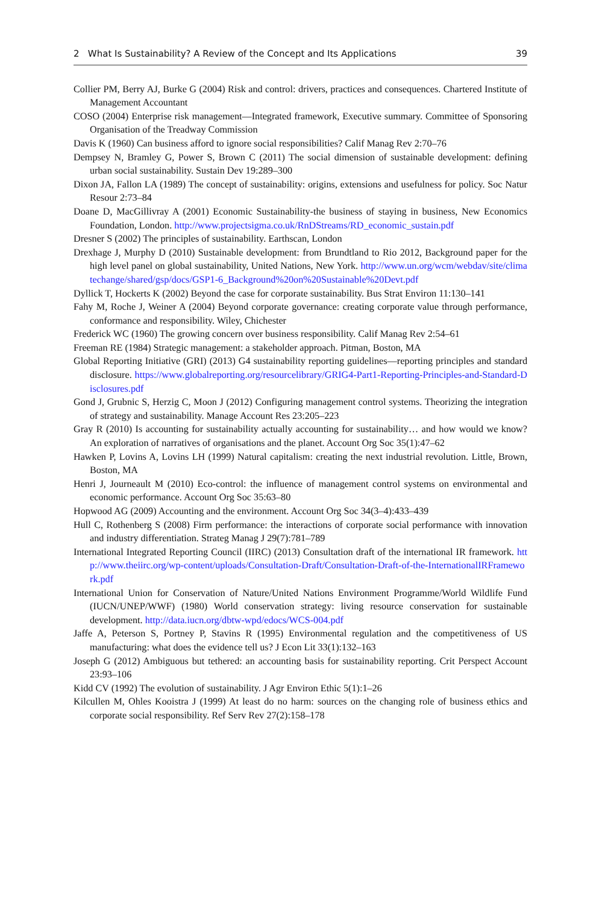2 What Is Sustainability? A Review of the Concept and Its Applications 39
Collier PM, Berry AJ, Burke G (2004) Risk and control: drivers, practices and consequences. Chartered Institute of Management Accountant
COSO (2004) Enterprise risk management—Integrated framework, Executive summary. Committee of Sponsoring Organisation of the Treadway Commission
Davis K (1960) Can business afford to ignore social responsibilities? Calif Manag Rev 2:70–76
Dempsey N, Bramley G, Power S, Brown C (2011) The social dimension of sustainable development: defining urban social sustainability. Sustain Dev 19:289–300
Dixon JA, Fallon LA (1989) The concept of sustainability: origins, extensions and usefulness for policy. Soc Natur Resour 2:73–84
Doane D, MacGillivray A (2001) Economic Sustainability-the business of staying in business, New Economics Foundation, London. http://www.projectsigma.co.uk/RnDStreams/RD_economic_sustain.pdf
Dresner S (2002) The principles of sustainability. Earthscan, London
Drexhage J, Murphy D (2010) Sustainable development: from Brundtland to Rio 2012, Background paper for the high level panel on global sustainability, United Nations, New York. http://www.un.org/wcm/webdav/site/climatechange/shared/gsp/docs/GSP1-6_Background%20on%20Sustainable%20Devt.pdf
Dyllick T, Hockerts K (2002) Beyond the case for corporate sustainability. Bus Strat Environ 11:130–141
Fahy M, Roche J, Weiner A (2004) Beyond corporate governance: creating corporate value through performance, conformance and responsibility. Wiley, Chichester
Frederick WC (1960) The growing concern over business responsibility. Calif Manag Rev 2:54–61
Freeman RE (1984) Strategic management: a stakeholder approach. Pitman, Boston, MA
Global Reporting Initiative (GRI) (2013) G4 sustainability reporting guidelines—reporting principles and standard disclosure. https://www.globalreporting.org/resourcelibrary/GRIG4-Part1-Reporting-Principles-and-Standard-Disclosures.pdf
Gond J, Grubnic S, Herzig C, Moon J (2012) Configuring management control systems. Theorizing the integration of strategy and sustainability. Manage Account Res 23:205–223
Gray R (2010) Is accounting for sustainability actually accounting for sustainability… and how would we know? An exploration of narratives of organisations and the planet. Account Org Soc 35(1):47–62
Hawken P, Lovins A, Lovins LH (1999) Natural capitalism: creating the next industrial revolution. Little, Brown, Boston, MA
Henri J, Journeault M (2010) Eco-control: the influence of management control systems on environmental and economic performance. Account Org Soc 35:63–80
Hopwood AG (2009) Accounting and the environment. Account Org Soc 34(3–4):433–439
Hull C, Rothenberg S (2008) Firm performance: the interactions of corporate social performance with innovation and industry differentiation. Strateg Manag J 29(7):781–789
International Integrated Reporting Council (IIRC) (2013) Consultation draft of the international IR framework. http://www.theiirc.org/wp-content/uploads/Consultation-Draft/Consultation-Draft-of-the-InternationalIRFramework.pdf
International Union for Conservation of Nature/United Nations Environment Programme/World Wildlife Fund (IUCN/UNEP/WWF) (1980) World conservation strategy: living resource conservation for sustainable development. http://data.iucn.org/dbtw-wpd/edocs/WCS-004.pdf
Jaffe A, Peterson S, Portney P, Stavins R (1995) Environmental regulation and the competitiveness of US manufacturing: what does the evidence tell us? J Econ Lit 33(1):132–163
Joseph G (2012) Ambiguous but tethered: an accounting basis for sustainability reporting. Crit Perspect Account 23:93–106
Kidd CV (1992) The evolution of sustainability. J Agr Environ Ethic 5(1):1–26
Kilcullen M, Ohles Kooistra J (1999) At least do no harm: sources on the changing role of business ethics and corporate social responsibility. Ref Serv Rev 27(2):158–178